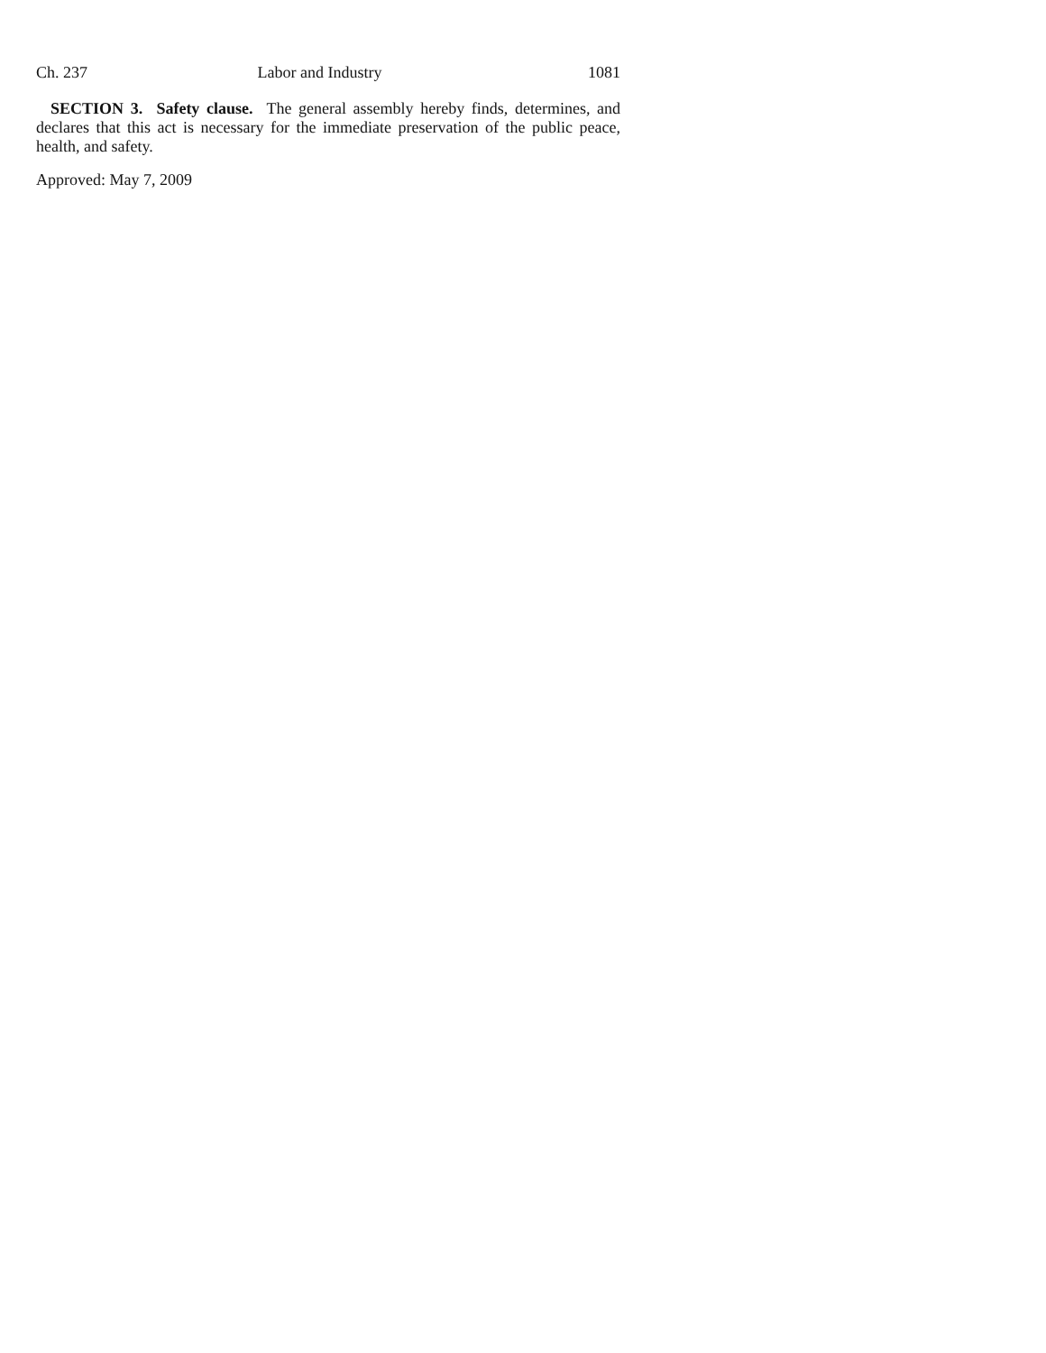Ch. 237 Labor and Industry 1081
SECTION 3. Safety clause. The general assembly hereby finds, determines, and declares that this act is necessary for the immediate preservation of the public peace, health, and safety.
Approved: May 7, 2009